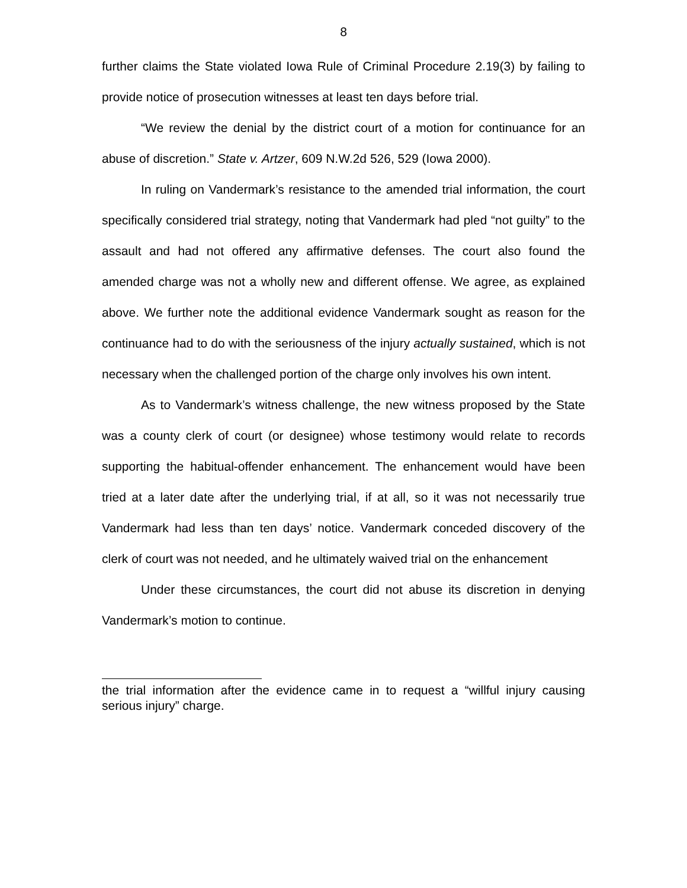8
further claims the State violated Iowa Rule of Criminal Procedure 2.19(3) by failing to provide notice of prosecution witnesses at least ten days before trial.
“We review the denial by the district court of a motion for continuance for an abuse of discretion.” State v. Artzer, 609 N.W.2d 526, 529 (Iowa 2000).
In ruling on Vandermark’s resistance to the amended trial information, the court specifically considered trial strategy, noting that Vandermark had pled “not guilty” to the assault and had not offered any affirmative defenses. The court also found the amended charge was not a wholly new and different offense. We agree, as explained above. We further note the additional evidence Vandermark sought as reason for the continuance had to do with the seriousness of the injury actually sustained, which is not necessary when the challenged portion of the charge only involves his own intent.
As to Vandermark’s witness challenge, the new witness proposed by the State was a county clerk of court (or designee) whose testimony would relate to records supporting the habitual-offender enhancement. The enhancement would have been tried at a later date after the underlying trial, if at all, so it was not necessarily true Vandermark had less than ten days’ notice. Vandermark conceded discovery of the clerk of court was not needed, and he ultimately waived trial on the enhancement
Under these circumstances, the court did not abuse its discretion in denying Vandermark’s motion to continue.
the trial information after the evidence came in to request a “willful injury causing serious injury” charge.